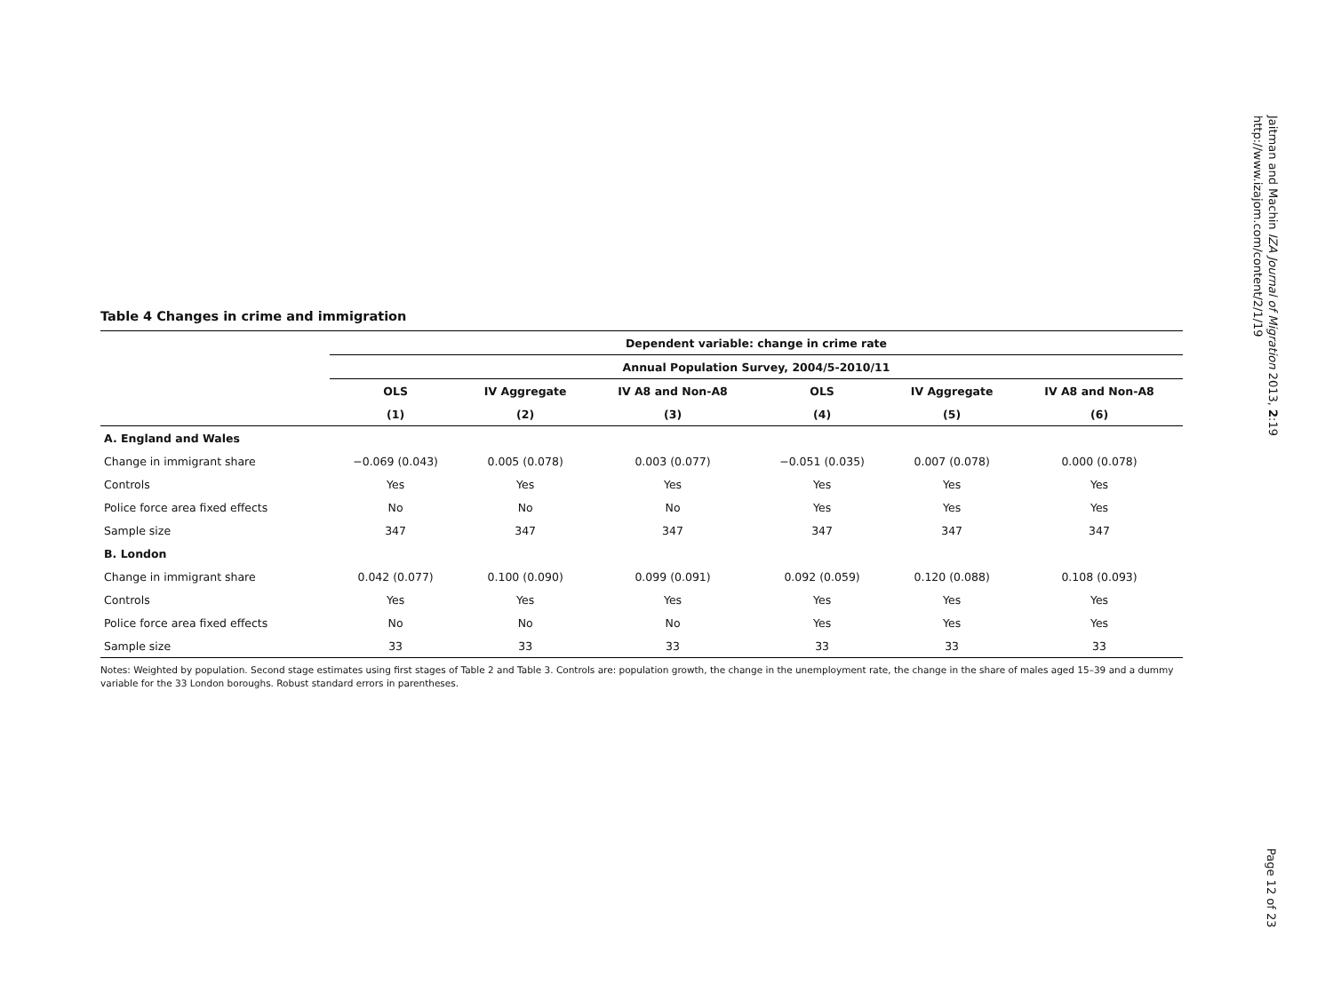Jaitman and Machin IZA Journal of Migration 2013, 2:19
http://www.izajom.com/content/2/1/19
Table 4 Changes in crime and immigration
| | Dependent variable: change in crime rate | | | | | |
| --- | --- | --- | --- | --- | --- | --- |
| | Annual Population Survey, 2004/5-2010/11 | | | | | |
| | OLS | IV Aggregate | IV A8 and Non-A8 | OLS | IV Aggregate | IV A8 and Non-A8 |
| | (1) | (2) | (3) | (4) | (5) | (6) |
| A. England and Wales | | | | | | |
| Change in immigrant share | −0.069 (0.043) | 0.005 (0.078) | 0.003 (0.077) | −0.051 (0.035) | 0.007 (0.078) | 0.000 (0.078) |
| Controls | Yes | Yes | Yes | Yes | Yes | Yes |
| Police force area fixed effects | No | No | No | Yes | Yes | Yes |
| Sample size | 347 | 347 | 347 | 347 | 347 | 347 |
| B. London | | | | | | |
| Change in immigrant share | 0.042 (0.077) | 0.100 (0.090) | 0.099 (0.091) | 0.092 (0.059) | 0.120 (0.088) | 0.108 (0.093) |
| Controls | Yes | Yes | Yes | Yes | Yes | Yes |
| Police force area fixed effects | No | No | No | Yes | Yes | Yes |
| Sample size | 33 | 33 | 33 | 33 | 33 | 33 |
Notes: Weighted by population. Second stage estimates using first stages of Table 2 and Table 3. Controls are: population growth, the change in the unemployment rate, the change in the share of males aged 15–39 and a dummy variable for the 33 London boroughs. Robust standard errors in parentheses.
Page 12 of 23